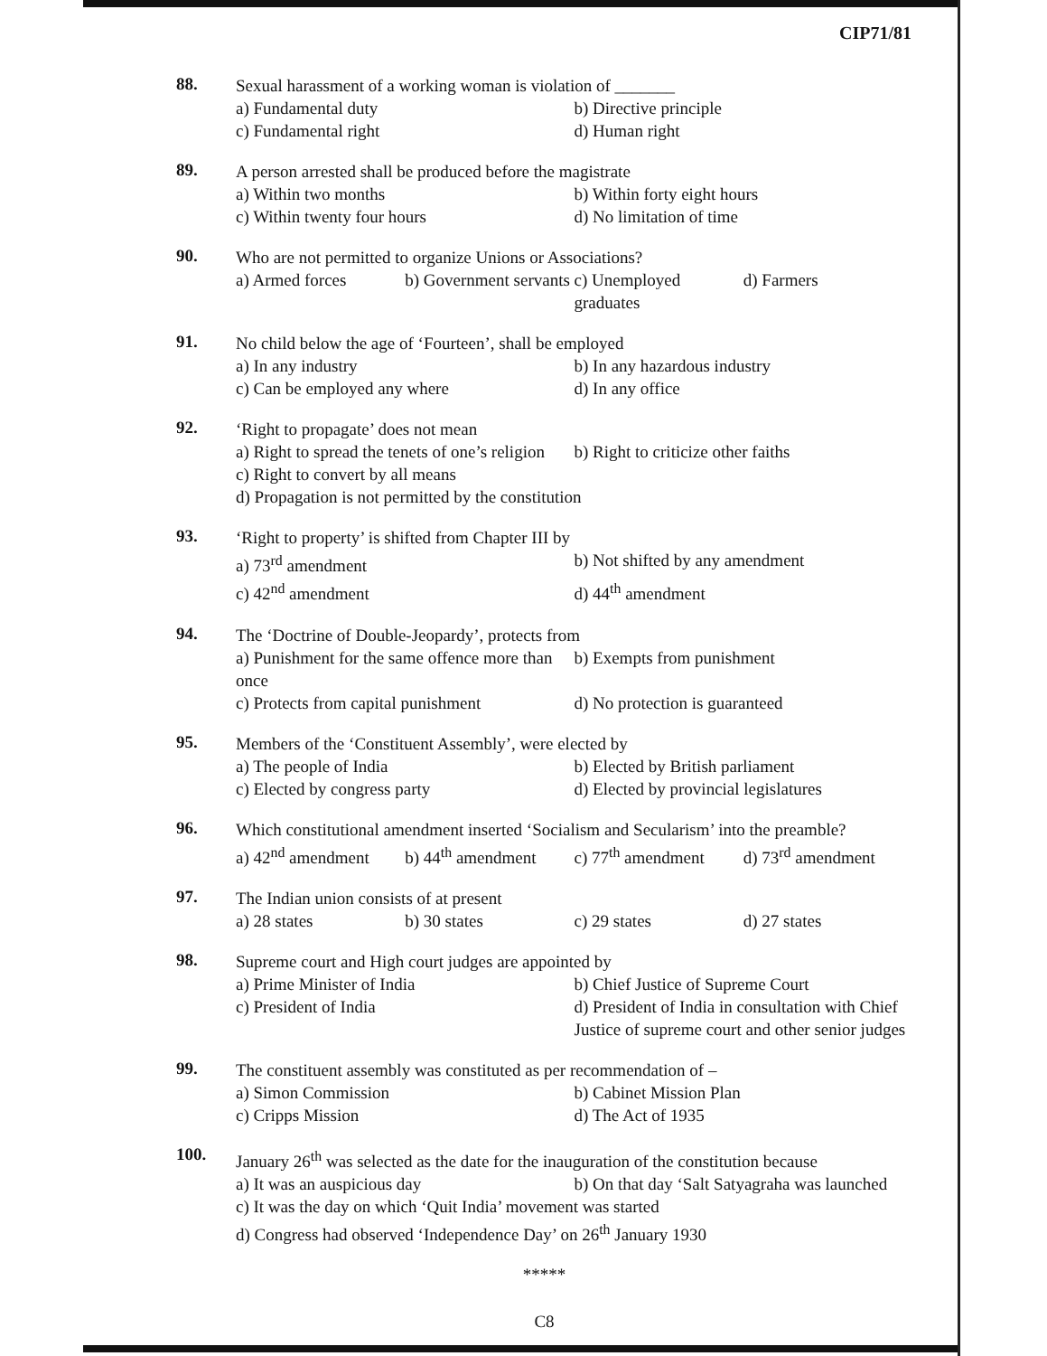CIP71/81
88.
Sexual harassment of a working woman is violation of _______
a) Fundamental duty b) Directive principle
c) Fundamental right d) Human right
89.
A person arrested shall be produced before the magistrate
a) Within two months b) Within forty eight hours
c) Within twenty four hours d) No limitation of time
90.
Who are not permitted to organize Unions or Associations?
a) Armed forces b) Government servants c) Unemployed graduates d) Farmers
91.
No child below the age of ‘Fourteen’, shall be employed
a) In any industry b) In any hazardous industry
c) Can be employed any where d) In any office
92.
‘Right to propagate’ does not mean
a) Right to spread the tenets of one’s religion b) Right to criticize other faiths
c) Right to convert by all means
d) Propagation is not permitted by the constitution
93.
‘Right to property’ is shifted from Chapter III by
a) 73<sup>rd</sup> amendment b) Not shifted by any amendment
c) 42<sup>nd</sup> amendment d) 44<sup>th</sup> amendment
94.
The ‘Doctrine of Double-Jeopardy’, protects from
a) Punishment for the same offence more than once b) Exempts from punishment
c) Protects from capital punishment d) No protection is guaranteed
95.
Members of the ‘Constituent Assembly’, were elected by
a) The people of India b) Elected by British parliament
c) Elected by congress party d) Elected by provincial legislatures
96.
Which constitutional amendment inserted ‘Socialism and Secularism’ into the preamble?
a) 42<sup>nd</sup> amendment b) 44<sup>th</sup> amendment c) 77<sup>th</sup> amendment d) 73<sup>rd</sup> amendment
97.
The Indian union consists of at present
a) 28 states b) 30 states c) 29 states d) 27 states
98.
Supreme court and High court judges are appointed by
a) Prime Minister of India b) Chief Justice of Supreme Court
c) President of India d) President of India in consultation with Chief Justice of supreme court and other senior judges
99.
The constituent assembly was constituted as per recommendation of –
a) Simon Commission b) Cabinet Mission Plan
c) Cripps Mission d) The Act of 1935
100.
January 26<sup>th</sup> was selected as the date for the inauguration of the constitution because
a) It was an auspicious day b) On that day ‘Salt Satyagraha was launched
c) It was the day on which ‘Quit India’ movement was started
d) Congress had observed ‘Independence Day’ on 26<sup>th</sup> January 1930
*****
C8